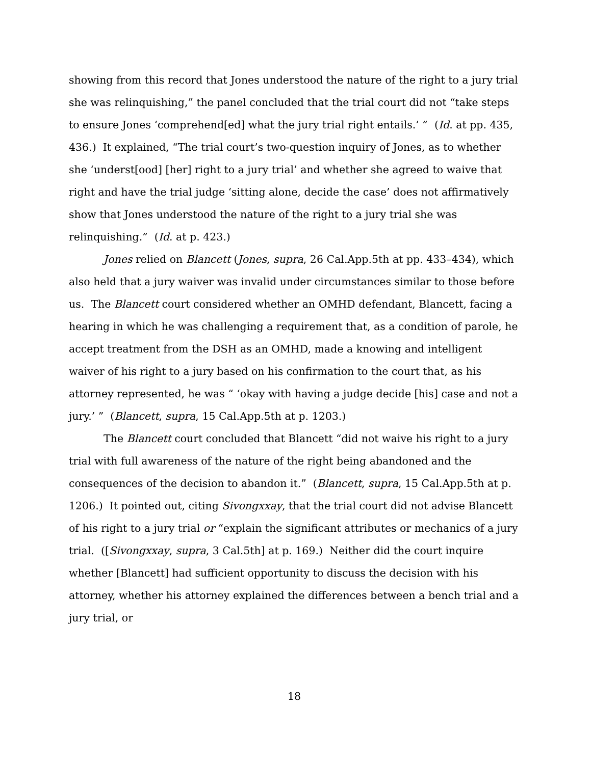showing from this record that Jones understood the nature of the right to a jury trial she was relinquishing,” the panel concluded that the trial court did not “take steps to ensure Jones ‘comprehend[ed] what the jury trial right entails.’ ” (Id. at pp. 435, 436.) It explained, “The trial court’s two-question inquiry of Jones, as to whether she ‘underst[ood] [her] right to a jury trial’ and whether she agreed to waive that right and have the trial judge ‘sitting alone, decide the case’ does not affirmatively show that Jones understood the nature of the right to a jury trial she was relinquishing.” (Id. at p. 423.)
Jones relied on Blancett (Jones, supra, 26 Cal.App.5th at pp. 433–434), which also held that a jury waiver was invalid under circumstances similar to those before us. The Blancett court considered whether an OMHD defendant, Blancett, facing a hearing in which he was challenging a requirement that, as a condition of parole, he accept treatment from the DSH as an OMHD, made a knowing and intelligent waiver of his right to a jury based on his confirmation to the court that, as his attorney represented, he was “ ‘okay with having a judge decide [his] case and not a jury.’ ” (Blancett, supra, 15 Cal.App.5th at p. 1203.)
The Blancett court concluded that Blancett “did not waive his right to a jury trial with full awareness of the nature of the right being abandoned and the consequences of the decision to abandon it.” (Blancett, supra, 15 Cal.App.5th at p. 1206.) It pointed out, citing Sivongxxay, that the trial court did not advise Blancett of his right to a jury trial or “explain the significant attributes or mechanics of a jury trial. ([Sivongxxay, supra, 3 Cal.5th] at p. 169.) Neither did the court inquire whether [Blancett] had sufficient opportunity to discuss the decision with his attorney, whether his attorney explained the differences between a bench trial and a jury trial, or
18